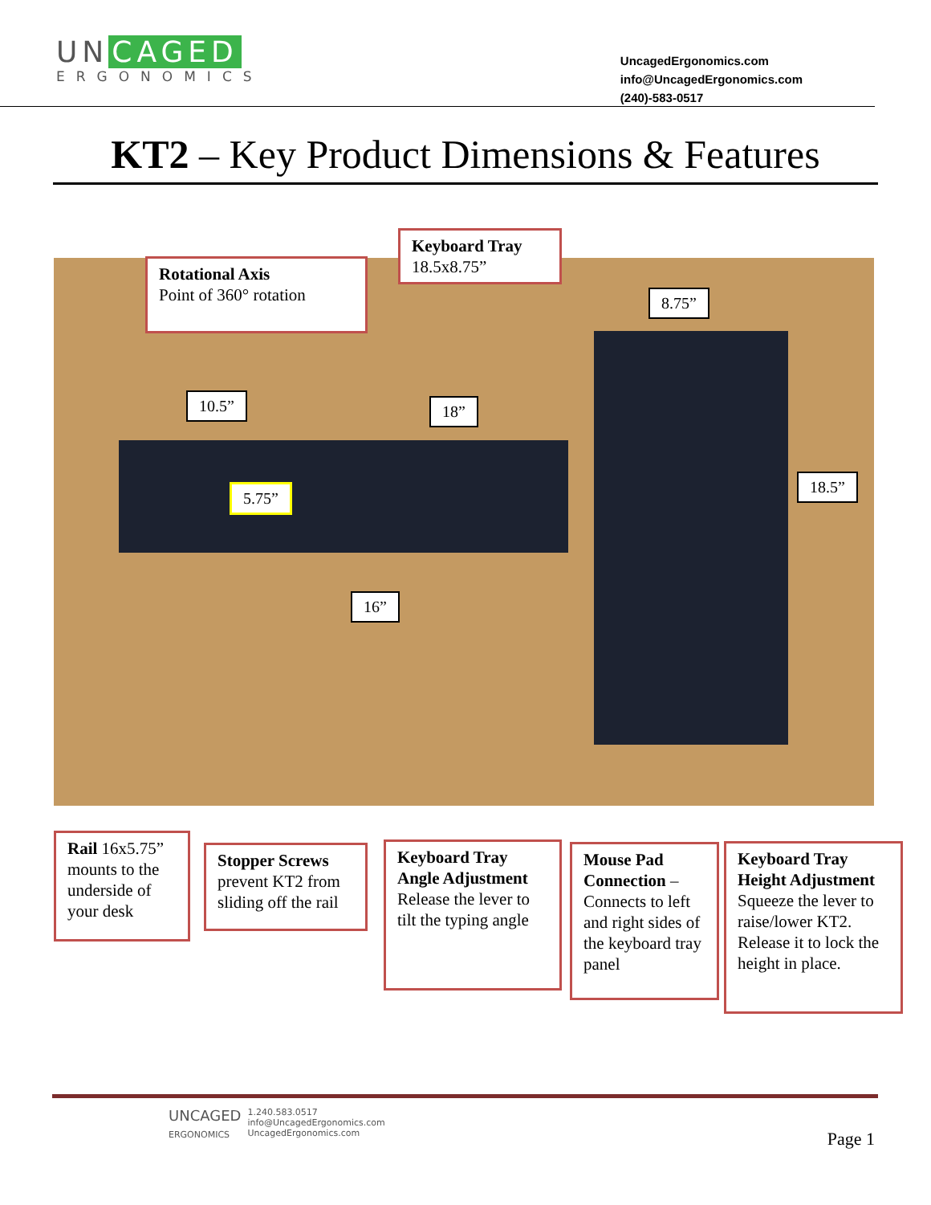UN CAGED
ERGONOMICS
UncagedErgonomics.com
info@UncagedErgonomics.com
(240)-583-0517
KT2 – Key Product Dimensions & Features
Rotational Axis
Point of 360° rotation
Keyboard Tray
18.5x8.75”
8.75”
10.5” 18”
5.75”
18.5”
16”
Rail 16x5.75” mounts to the underside of your desk
Stopper Screws prevent KT2 from sliding off the rail
Keyboard Tray Angle Adjustment Release the lever to tilt the typing angle
Mouse Pad Connection – Connects to left and right sides of the keyboard tray panel
Keyboard Tray Height Adjustment Squeeze the lever to raise/lower KT2. Release it to lock the height in place.
UNCAGED
ERGONOMICS
1.240.583.0517
info@UncagedErgonomics.com
UncagedErgonomics.com
Page 1